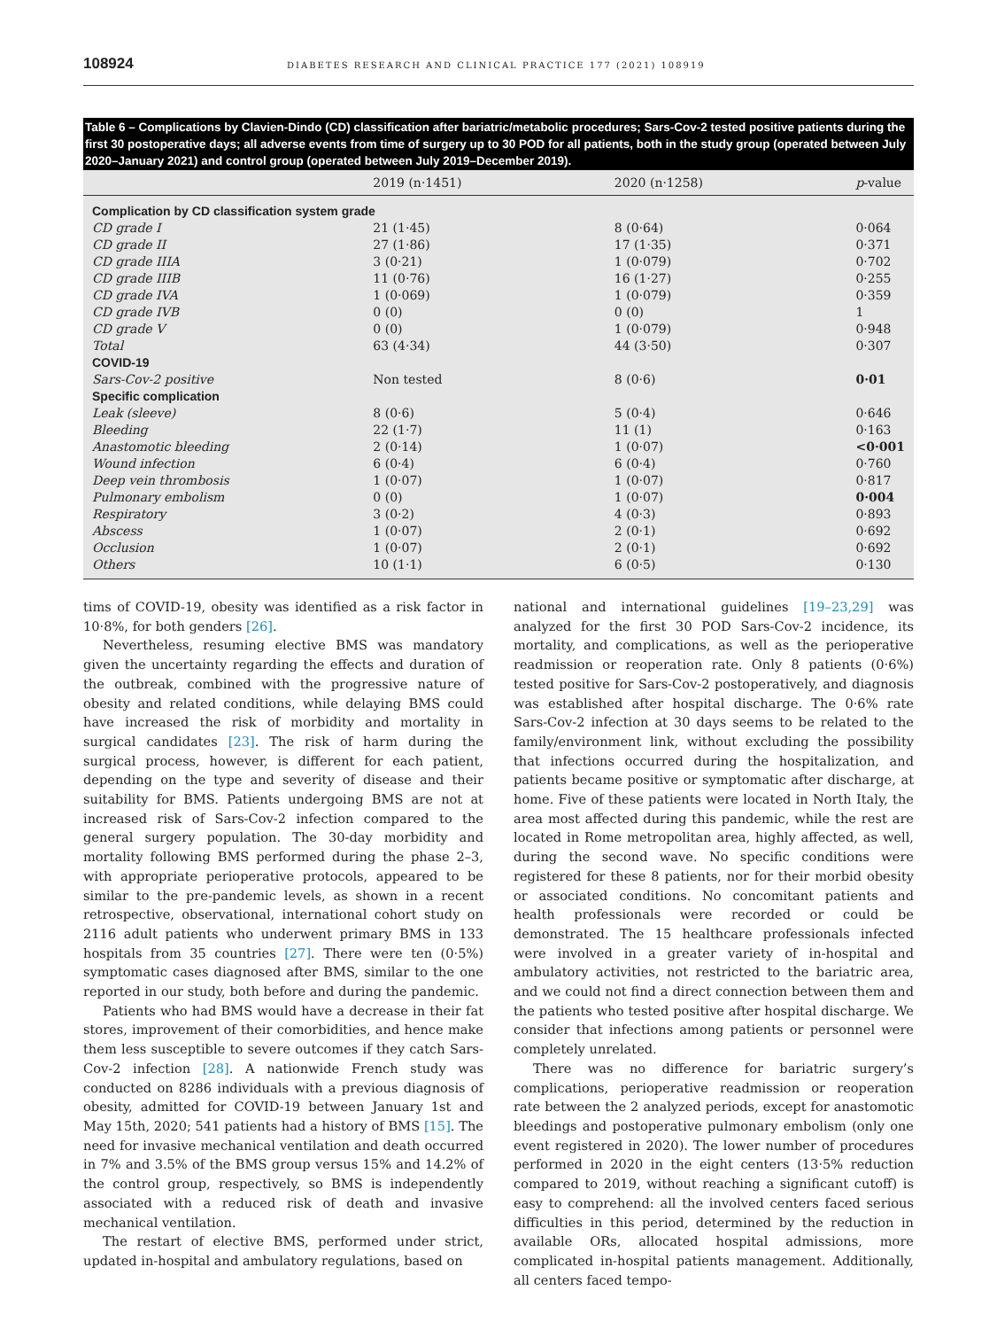108924 DIABETES RESEARCH AND CLINICAL PRACTICE 177 (2021) 108919
Table 6 – Complications by Clavien-Dindo (CD) classification after bariatric/metabolic procedures; Sars-Cov-2 tested positive patients during the first 30 postoperative days; all adverse events from time of surgery up to 30 POD for all patients, both in the study group (operated between July 2020–January 2021) and control group (operated between July 2019–December 2019).
| | 2019 (n·1451) | 2020 (n·1258) | p -value |
| --- | --- | --- | --- |
| Complication by CD classification system grade | | | |
| CD grade I | 21 (1·45) | 8 (0·64) | 0·064 |
| CD grade II | 27 (1·86) | 17 (1·35) | 0·371 |
| CD grade IIIA | 3 (0·21) | 1 (0·079) | 0·702 |
| CD grade IIIB | 11 (0·76) | 16 (1·27) | 0·255 |
| CD grade IVA | 1 (0·069) | 1 (0·079) | 0·359 |
| CD grade IVB | 0 (0) | 0 (0) | 1 |
| CD grade V | 0 (0) | 1 (0·079) | 0·948 |
| Total | 63 (4·34) | 44 (3·50) | 0·307 |
| COVID-19 | | | |
| Sars-Cov-2 positive | Non tested | 8 (0·6) | 0·01 |
| Specific complication | | | |
| Leak (sleeve) | 8 (0·6) | 5 (0·4) | 0·646 |
| Bleeding | 22 (1·7) | 11 (1) | 0·163 |
| Anastomotic bleeding | 2 (0·14) | 1 (0·07) | <0·001 |
| Wound infection | 6 (0·4) | 6 (0·4) | 0·760 |
| Deep vein thrombosis | 1 (0·07) | 1 (0·07) | 0·817 |
| Pulmonary embolism | 0 (0) | 1 (0·07) | 0·004 |
| Respiratory | 3 (0·2) | 4 (0·3) | 0·893 |
| Abscess | 1 (0·07) | 2 (0·1) | 0·692 |
| Occlusion | 1 (0·07) | 2 (0·1) | 0·692 |
| Others | 10 (1·1) | 6 (0·5) | 0·130 |
tims of COVID-19, obesity was identified as a risk factor in 10·8%, for both genders [26].
Nevertheless, resuming elective BMS was mandatory given the uncertainty regarding the effects and duration of the outbreak, combined with the progressive nature of obesity and related conditions, while delaying BMS could have increased the risk of morbidity and mortality in surgical candidates [23]. The risk of harm during the surgical process, however, is different for each patient, depending on the type and severity of disease and their suitability for BMS. Patients undergoing BMS are not at increased risk of Sars-Cov-2 infection compared to the general surgery population. The 30-day morbidity and mortality following BMS performed during the phase 2–3, with appropriate perioperative protocols, appeared to be similar to the pre-pandemic levels, as shown in a recent retrospective, observational, international cohort study on 2116 adult patients who underwent primary BMS in 133 hospitals from 35 countries [27]. There were ten (0·5%) symptomatic cases diagnosed after BMS, similar to the one reported in our study, both before and during the pandemic.
Patients who had BMS would have a decrease in their fat stores, improvement of their comorbidities, and hence make them less susceptible to severe outcomes if they catch Sars-Cov-2 infection [28]. A nationwide French study was conducted on 8286 individuals with a previous diagnosis of obesity, admitted for COVID-19 between January 1st and May 15th, 2020; 541 patients had a history of BMS [15]. The need for invasive mechanical ventilation and death occurred in 7% and 3.5% of the BMS group versus 15% and 14.2% of the control group, respectively, so BMS is independently associated with a reduced risk of death and invasive mechanical ventilation.
The restart of elective BMS, performed under strict, updated in-hospital and ambulatory regulations, based on
national and international guidelines [19–23,29] was analyzed for the first 30 POD Sars-Cov-2 incidence, its mortality, and complications, as well as the perioperative readmission or reoperation rate. Only 8 patients (0·6%) tested positive for Sars-Cov-2 postoperatively, and diagnosis was established after hospital discharge. The 0·6% rate Sars-Cov-2 infection at 30 days seems to be related to the family/environment link, without excluding the possibility that infections occurred during the hospitalization, and patients became positive or symptomatic after discharge, at home. Five of these patients were located in North Italy, the area most affected during this pandemic, while the rest are located in Rome metropolitan area, highly affected, as well, during the second wave. No specific conditions were registered for these 8 patients, nor for their morbid obesity or associated conditions. No concomitant patients and health professionals were recorded or could be demonstrated. The 15 healthcare professionals infected were involved in a greater variety of in-hospital and ambulatory activities, not restricted to the bariatric area, and we could not find a direct connection between them and the patients who tested positive after hospital discharge. We consider that infections among patients or personnel were completely unrelated.
There was no difference for bariatric surgery’s complications, perioperative readmission or reoperation rate between the 2 analyzed periods, except for anastomotic bleedings and postoperative pulmonary embolism (only one event registered in 2020). The lower number of procedures performed in 2020 in the eight centers (13·5% reduction compared to 2019, without reaching a significant cutoff) is easy to comprehend: all the involved centers faced serious difficulties in this period, determined by the reduction in available ORs, allocated hospital admissions, more complicated in-hospital patients management. Additionally, all centers faced tempo-